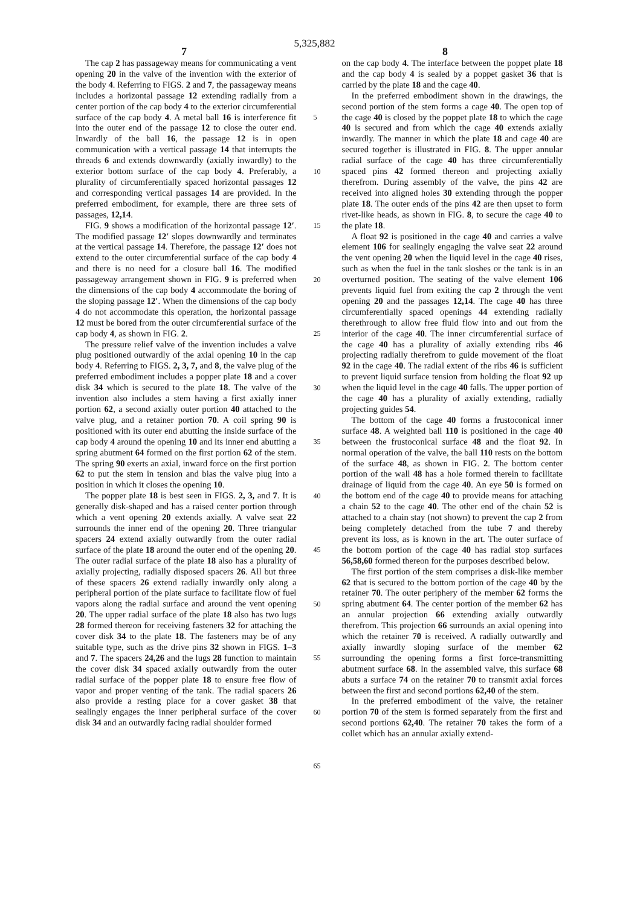7 5,325,882 8
The cap 2 has passageway means for communicating a vent opening 20 in the valve of the invention with the exterior of the body 4. Referring to FIGS. 2 and 7, the passageway means includes a horizontal passage 12 extending radially from a center portion of the cap body 4 to the exterior circumferential surface of the cap body 4. A metal ball 16 is interference fit into the outer end of the passage 12 to close the outer end. Inwardly of the ball 16, the passage 12 is in open communication with a vertical passage 14 that interrupts the threads 6 and extends downwardly (axially inwardly) to the exterior bottom surface of the cap body 4. Preferably, a plurality of circumferentially spaced horizontal passages 12 and corresponding vertical passages 14 are provided. In the preferred embodiment, for example, there are three sets of passages, 12,14.
FIG. 9 shows a modification of the horizontal passage 12′. The modified passage 12′ slopes downwardly and terminates at the vertical passage 14. Therefore, the passage 12′ does not extend to the outer circumferential surface of the cap body 4 and there is no need for a closure ball 16. The modified passageway arrangement shown in FIG. 9 is preferred when the dimensions of the cap body 4 accommodate the boring of the sloping passage 12′. When the dimensions of the cap body 4 do not accommodate this operation, the horizontal passage 12 must be bored from the outer circumferential surface of the cap body 4, as shown in FIG. 2.
The pressure relief valve of the invention includes a valve plug positioned outwardly of the axial opening 10 in the cap body 4. Referring to FIGS. 2, 3, 7, and 8, the valve plug of the preferred embodiment includes a popper plate 18 and a cover disk 34 which is secured to the plate 18. The valve of the invention also includes a stem having a first axially inner portion 62, a second axially outer portion 40 attached to the valve plug, and a retainer portion 70. A coil spring 90 is positioned with its outer end abutting the inside surface of the cap body 4 around the opening 10 and its inner end abutting a spring abutment 64 formed on the first portion 62 of the stem. The spring 90 exerts an axial, inward force on the first portion 62 to put the stem in tension and bias the valve plug into a position in which it closes the opening 10.
The popper plate 18 is best seen in FIGS. 2, 3, and 7. It is generally disk-shaped and has a raised center portion through which a vent opening 20 extends axially. A valve seat 22 surrounds the inner end of the opening 20. Three triangular spacers 24 extend axially outwardly from the outer radial surface of the plate 18 around the outer end of the opening 20. The outer radial surface of the plate 18 also has a plurality of axially projecting, radially disposed spacers 26. All but three of these spacers 26 extend radially inwardly only along a peripheral portion of the plate surface to facilitate flow of fuel vapors along the radial surface and around the vent opening 20. The upper radial surface of the plate 18 also has two lugs 28 formed thereon for receiving fasteners 32 for attaching the cover disk 34 to the plate 18. The fasteners may be of any suitable type, such as the drive pins 32 shown in FIGS. 1–3 and 7. The spacers 24,26 and the lugs 28 function to maintain the cover disk 34 spaced axially outwardly from the outer radial surface of the popper plate 18 to ensure free flow of vapor and proper venting of the tank. The radial spacers 26 also provide a resting place for a cover gasket 38 that sealingly engages the inner peripheral surface of the cover disk 34 and an outwardly facing radial shoulder formed
5
10
15
20
25
30
35
40
45
50
55
60
65
on the cap body 4. The interface between the poppet plate 18 and the cap body 4 is sealed by a poppet gasket 36 that is carried by the plate 18 and the cage 40.
In the preferred embodiment shown in the drawings, the second portion of the stem forms a cage 40. The open top of the cage 40 is closed by the poppet plate 18 to which the cage 40 is secured and from which the cage 40 extends axially inwardly. The manner in which the plate 18 and cage 40 are secured together is illustrated in FIG. 8. The upper annular radial surface of the cage 40 has three circumferentially spaced pins 42 formed thereon and projecting axially therefrom. During assembly of the valve, the pins 42 are received into aligned holes 30 extending through the popper plate 18. The outer ends of the pins 42 are then upset to form rivet-like heads, as shown in FIG. 8, to secure the cage 40 to the plate 18.
A float 92 is positioned in the cage 40 and carries a valve element 106 for sealingly engaging the valve seat 22 around the vent opening 20 when the liquid level in the cage 40 rises, such as when the fuel in the tank sloshes or the tank is in an overturned position. The seating of the valve element 106 prevents liquid fuel from exiting the cap 2 through the vent opening 20 and the passages 12,14. The cage 40 has three circumferentially spaced openings 44 extending radially therethrough to allow free fluid flow into and out from the interior of the cage 40. The inner circumferential surface of the cage 40 has a plurality of axially extending ribs 46 projecting radially therefrom to guide movement of the float 92 in the cage 40. The radial extent of the ribs 46 is sufficient to prevent liquid surface tension from holding the float 92 up when the liquid level in the cage 40 falls. The upper portion of the cage 40 has a plurality of axially extending, radially projecting guides 54.
The bottom of the cage 40 forms a frustoconical inner surface 48. A weighted ball 110 is positioned in the cage 40 between the frustoconical surface 48 and the float 92. In normal operation of the valve, the ball 110 rests on the bottom of the surface 48, as shown in FIG. 2. The bottom center portion of the wall 48 has a hole formed therein to facilitate drainage of liquid from the cage 40. An eye 50 is formed on the bottom end of the cage 40 to provide means for attaching a chain 52 to the cage 40. The other end of the chain 52 is attached to a chain stay (not shown) to prevent the cap 2 from being completely detached from the tube 7 and thereby prevent its loss, as is known in the art. The outer surface of the bottom portion of the cage 40 has radial stop surfaces 56,58,60 formed thereon for the purposes described below.
The first portion of the stem comprises a disk-like member 62 that is secured to the bottom portion of the cage 40 by the retainer 70. The outer periphery of the member 62 forms the spring abutment 64. The center portion of the member 62 has an annular projection 66 extending axially outwardly therefrom. This projection 66 surrounds an axial opening into which the retainer 70 is received. A radially outwardly and axially inwardly sloping surface of the member 62 surrounding the opening forms a first force-transmitting abutment surface 68. In the assembled valve, this surface 68 abuts a surface 74 on the retainer 70 to transmit axial forces between the first and second portions 62,40 of the stem.
In the preferred embodiment of the valve, the retainer portion 70 of the stem is formed separately from the first and second portions 62,40. The retainer 70 takes the form of a collet which has an annular axially extend-